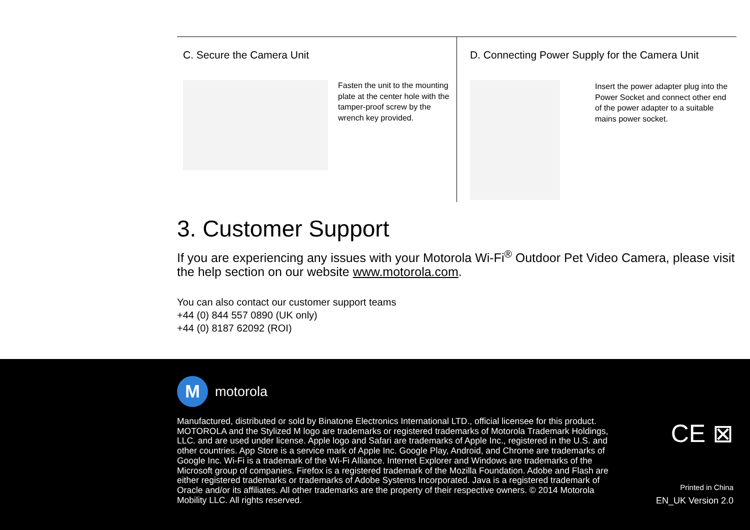C. Secure the Camera Unit
Fasten the unit to the mounting plate at the center hole with the tamper-proof screw by the wrench key provided.
D. Connecting Power Supply for the Camera Unit
Insert the power adapter plug into the Power Socket and connect other end of the power adapter to a suitable mains power socket.
3. Customer Support
If you are experiencing any issues with your Motorola Wi-Fi<sup>®</sup> Outdoor Pet Video Camera, please visit the help section on our website www.motorola.com.
You can also contact our customer support teams
+44 (0) 844 557 0890 (UK only)
+44 (0) 8187 62092 (ROI)
M
motorola
Manufactured, distributed or sold by Binatone Electronics International LTD., official licensee for this product. MOTOROLA and the Stylized M logo are trademarks or registered trademarks of Motorola Trademark Holdings, LLC. and are used under license. Apple logo and Safari are trademarks of Apple Inc., registered in the U.S. and other countries. App Store is a service mark of Apple Inc. Google Play, Android, and Chrome are trademarks of Google Inc. Wi-Fi is a trademark of the Wi-Fi Alliance. Internet Explorer and Windows are trademarks of the Microsoft group of companies. Firefox is a registered trademark of the Mozilla Foundation. Adobe and Flash are either registered trademarks or trademarks of Adobe Systems Incorporated. Java is a registered trademark of Oracle and/or its affiliates. All other trademarks are the property of their respective owners. © 2014 Motorola Mobility LLC. All rights reserved.
CE ⊠
Printed in China
EN_UK Version 2.0